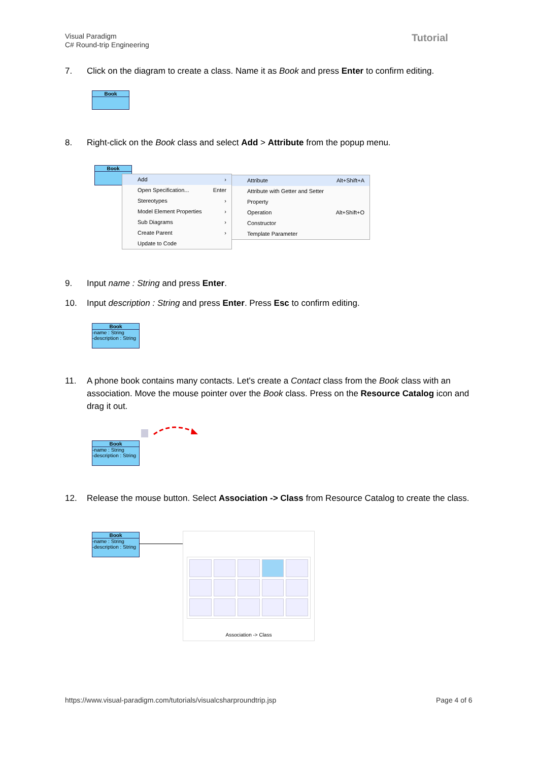Visual Paradigm
C# Round-trip Engineering
Tutorial
7. Click on the diagram to create a class. Name it as Book and press Enter to confirm editing.
Book
8. Right-click on the Book class and select Add > Attribute from the popup menu.
Book
Add ›
Open Specification... Enter
Stereotypes ›
Model Element Properties ›
Sub Diagrams ›
Create Parent ›
Update to Code
Attribute Alt+Shift+A
Attribute with Getter and Setter
Property
Operation Alt+Shift+O
Constructor
Template Parameter
9. Input name : String and press Enter.
10. Input description : String and press Enter. Press Esc to confirm editing.
Book
-name : String
-description : String
11. A phone book contains many contacts. Let's create a Contact class from the Book class with an association. Move the mouse pointer over the Book class. Press on the Resource Catalog icon and drag it out.
Book
-name : String
-description : String
12. Release the mouse button. Select Association -> Class from Resource Catalog to create the class.
Book
-name : String
-description : String
Association -> Class
https://www.visual-paradigm.com/tutorials/visualcsharproundtrip.jsp
Page 4 of 6